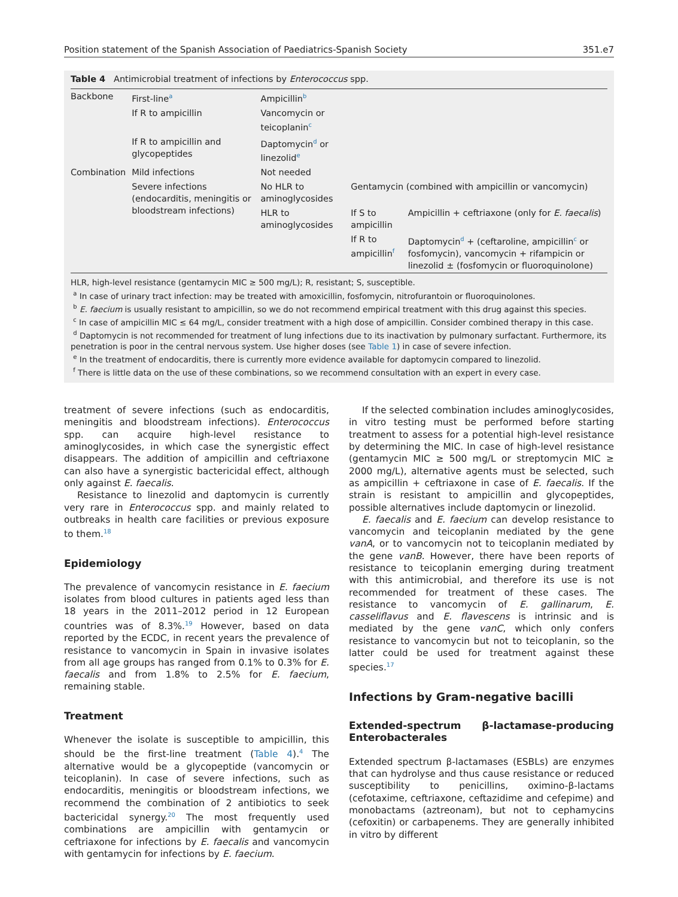Position statement of the Spanish Association of Paediatrics-Spanish Society 351.e7
Table 4 Antimicrobial treatment of infections by Enterococcus spp.
| Backbone | First-line<sup>a</sup> | Ampicillin<sup>b</sup> | | |
| | If R to ampicillin | Vancomycin or teicoplanin<sup>c</sup> | | |
| | If R to ampicillin and glycopeptides | Daptomycin<sup>d</sup> or linezolid<sup>e</sup> | | |
| Combination | Mild infections | Not needed | | |
| | Severe infections (endocarditis, meningitis or bloodstream infections) | No HLR to aminoglycosides | Gentamycin (combined with ampicillin or vancomycin) | |
| | | HLR to aminoglycosides | If S to ampicillin | Ampicillin + ceftriaxone (only for E. faecalis ) |
| | | | If R to ampicillin<sup>f</sup> | Daptomycin<sup>d</sup> + (ceftaroline, ampicillin<sup>c</sup> or fosfomycin), vancomycin + rifampicin or linezolid ± (fosfomycin or fluoroquinolone) |
HLR, high-level resistance (gentamycin MIC ≥ 500 mg/L); R, resistant; S, susceptible.
<sup>a</sup> In case of urinary tract infection: may be treated with amoxicillin, fosfomycin, nitrofurantoin or fluoroquinolones.
<sup>b</sup> E. faecium is usually resistant to ampicillin, so we do not recommend empirical treatment with this drug against this species.
<sup>c</sup> In case of ampicillin MIC ≤ 64 mg/L, consider treatment with a high dose of ampicillin. Consider combined therapy in this case.
<sup>d</sup> Daptomycin is not recommended for treatment of lung infections due to its inactivation by pulmonary surfactant. Furthermore, its penetration is poor in the central nervous system. Use higher doses (see Table 1) in case of severe infection.
<sup>e</sup> In the treatment of endocarditis, there is currently more evidence available for daptomycin compared to linezolid.
<sup>f</sup> There is little data on the use of these combinations, so we recommend consultation with an expert in every case.
treatment of severe infections (such as endocarditis, meningitis and bloodstream infections). Enterococcus spp. can acquire high-level resistance to aminoglycosides, in which case the synergistic effect disappears. The addition of ampicillin and ceftriaxone can also have a synergistic bactericidal effect, although only against E. faecalis.
Resistance to linezolid and daptomycin is currently very rare in Enterococcus spp. and mainly related to outbreaks in health care facilities or previous exposure to them.<sup>18</sup>
Epidemiology
The prevalence of vancomycin resistance in E. faecium isolates from blood cultures in patients aged less than 18 years in the 2011–2012 period in 12 European countries was of 8.3%.<sup>19</sup> However, based on data reported by the ECDC, in recent years the prevalence of resistance to vancomycin in Spain in invasive isolates from all age groups has ranged from 0.1% to 0.3% for E. faecalis and from 1.8% to 2.5% for E. faecium, remaining stable.
Treatment
Whenever the isolate is susceptible to ampicillin, this should be the first-line treatment (Table 4).<sup>4</sup> The alternative would be a glycopeptide (vancomycin or teicoplanin). In case of severe infections, such as endocarditis, meningitis or bloodstream infections, we recommend the combination of 2 antibiotics to seek bactericidal synergy.<sup>20</sup> The most frequently used combinations are ampicillin with gentamycin or ceftriaxone for infections by E. faecalis and vancomycin with gentamycin for infections by E. faecium.
If the selected combination includes aminoglycosides, in vitro testing must be performed before starting treatment to assess for a potential high-level resistance by determining the MIC. In case of high-level resistance (gentamycin MIC ≥ 500 mg/L or streptomycin MIC ≥ 2000 mg/L), alternative agents must be selected, such as ampicillin + ceftriaxone in case of E. faecalis. If the strain is resistant to ampicillin and glycopeptides, possible alternatives include daptomycin or linezolid.
E. faecalis and E. faecium can develop resistance to vancomycin and teicoplanin mediated by the gene vanA, or to vancomycin not to teicoplanin mediated by the gene vanB. However, there have been reports of resistance to teicoplanin emerging during treatment with this antimicrobial, and therefore its use is not recommended for treatment of these cases. The resistance to vancomycin of E. gallinarum, E. casseliflavus and E. flavescens is intrinsic and is mediated by the gene vanC, which only confers resistance to vancomycin but not to teicoplanin, so the latter could be used for treatment against these species.<sup>17</sup>
Infections by Gram-negative bacilli
Extended-spectrum β-lactamase-producing Enterobacterales
Extended spectrum β-lactamases (ESBLs) are enzymes that can hydrolyse and thus cause resistance or reduced susceptibility to penicillins, oximino-β-lactams (cefotaxime, ceftriaxone, ceftazidime and cefepime) and monobactams (aztreonam), but not to cephamycins (cefoxitin) or carbapenems. They are generally inhibited in vitro by different